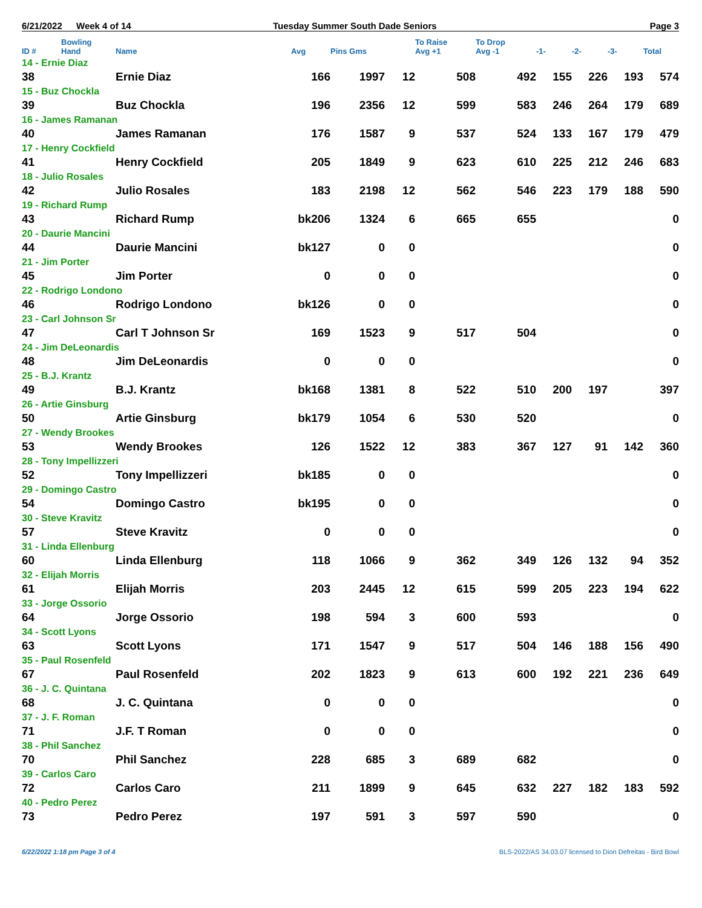6/21/2022 Week 4 of 14 Tuesday Summer South Dade Seniors Page 3
| ID # | Bowling Hand | Name | Avg | Pins Gms | | To Raise Avg +1 | To Drop Avg -1 | -1- | -2- | -3- | Total |
| --- | --- | --- | --- | --- | --- | --- | --- | --- | --- | --- | --- |
| 14 - Ernie Diaz | | | | | | | | | | | |
| 38 | | Ernie Diaz | 166 | 1997 | 12 | 508 | 492 | 155 | 226 | 193 | 574 |
| 15 - Buz Chockla | | | | | | | | | | | |
| 39 | | Buz Chockla | 196 | 2356 | 12 | 599 | 583 | 246 | 264 | 179 | 689 |
| 16 - James Ramanan | | | | | | | | | | | |
| 40 | | James Ramanan | 176 | 1587 | 9 | 537 | 524 | 133 | 167 | 179 | 479 |
| 17 - Henry Cockfield | | | | | | | | | | | |
| 41 | | Henry Cockfield | 205 | 1849 | 9 | 623 | 610 | 225 | 212 | 246 | 683 |
| 18 - Julio Rosales | | | | | | | | | | | |
| 42 | | Julio Rosales | 183 | 2198 | 12 | 562 | 546 | 223 | 179 | 188 | 590 |
| 19 - Richard Rump | | | | | | | | | | | |
| 43 | | Richard Rump | bk206 | 1324 | 6 | 665 | 655 | | | | 0 |
| 20 - Daurie Mancini | | | | | | | | | | | |
| 44 | | Daurie Mancini | bk127 | 0 | 0 | | | | | | 0 |
| 21 - Jim Porter | | | | | | | | | | | |
| 45 | | Jim Porter | 0 | 0 | 0 | | | | | | 0 |
| 22 - Rodrigo Londono | | | | | | | | | | | |
| 46 | | Rodrigo Londono | bk126 | 0 | 0 | | | | | | 0 |
| 23 - Carl Johnson Sr | | | | | | | | | | | |
| 47 | | Carl T Johnson Sr | 169 | 1523 | 9 | 517 | 504 | | | | 0 |
| 24 - Jim DeLeonardis | | | | | | | | | | | |
| 48 | | Jim DeLeonardis | 0 | 0 | 0 | | | | | | 0 |
| 25 - B.J. Krantz | | | | | | | | | | | |
| 49 | | B.J. Krantz | bk168 | 1381 | 8 | 522 | 510 | 200 | 197 | | 397 |
| 26 - Artie Ginsburg | | | | | | | | | | | |
| 50 | | Artie Ginsburg | bk179 | 1054 | 6 | 530 | 520 | | | | 0 |
| 27 - Wendy Brookes | | | | | | | | | | | |
| 53 | | Wendy Brookes | 126 | 1522 | 12 | 383 | 367 | 127 | 91 | 142 | 360 |
| 28 - Tony Impellizzeri | | | | | | | | | | | |
| 52 | | Tony Impellizzeri | bk185 | 0 | 0 | | | | | | 0 |
| 29 - Domingo Castro | | | | | | | | | | | |
| 54 | | Domingo Castro | bk195 | 0 | 0 | | | | | | 0 |
| 30 - Steve Kravitz | | | | | | | | | | | |
| 57 | | Steve Kravitz | 0 | 0 | 0 | | | | | | 0 |
| 31 - Linda Ellenburg | | | | | | | | | | | |
| 60 | | Linda Ellenburg | 118 | 1066 | 9 | 362 | 349 | 126 | 132 | 94 | 352 |
| 32 - Elijah Morris | | | | | | | | | | | |
| 61 | | Elijah Morris | 203 | 2445 | 12 | 615 | 599 | 205 | 223 | 194 | 622 |
| 33 - Jorge Ossorio | | | | | | | | | | | |
| 64 | | Jorge Ossorio | 198 | 594 | 3 | 600 | 593 | | | | 0 |
| 34 - Scott Lyons | | | | | | | | | | | |
| 63 | | Scott Lyons | 171 | 1547 | 9 | 517 | 504 | 146 | 188 | 156 | 490 |
| 35 - Paul Rosenfeld | | | | | | | | | | | |
| 67 | | Paul Rosenfeld | 202 | 1823 | 9 | 613 | 600 | 192 | 221 | 236 | 649 |
| 36 - J. C. Quintana | | | | | | | | | | | |
| 68 | | J. C. Quintana | 0 | 0 | 0 | | | | | | 0 |
| 37 - J. F. Roman | | | | | | | | | | | |
| 71 | | J.F. T Roman | 0 | 0 | 0 | | | | | | 0 |
| 38 - Phil Sanchez | | | | | | | | | | | |
| 70 | | Phil Sanchez | 228 | 685 | 3 | 689 | 682 | | | | 0 |
| 39 - Carlos Caro | | | | | | | | | | | |
| 72 | | Carlos Caro | 211 | 1899 | 9 | 645 | 632 | 227 | 182 | 183 | 592 |
| 40 - Pedro Perez | | | | | | | | | | | |
| 73 | | Pedro Perez | 197 | 591 | 3 | 597 | 590 | | | | 0 |
6/22/2022 1:18 pm Page 3 of 4 BLS-2022/AS 34.03.07 licensed to Dion Defreitas - Bird Bowl